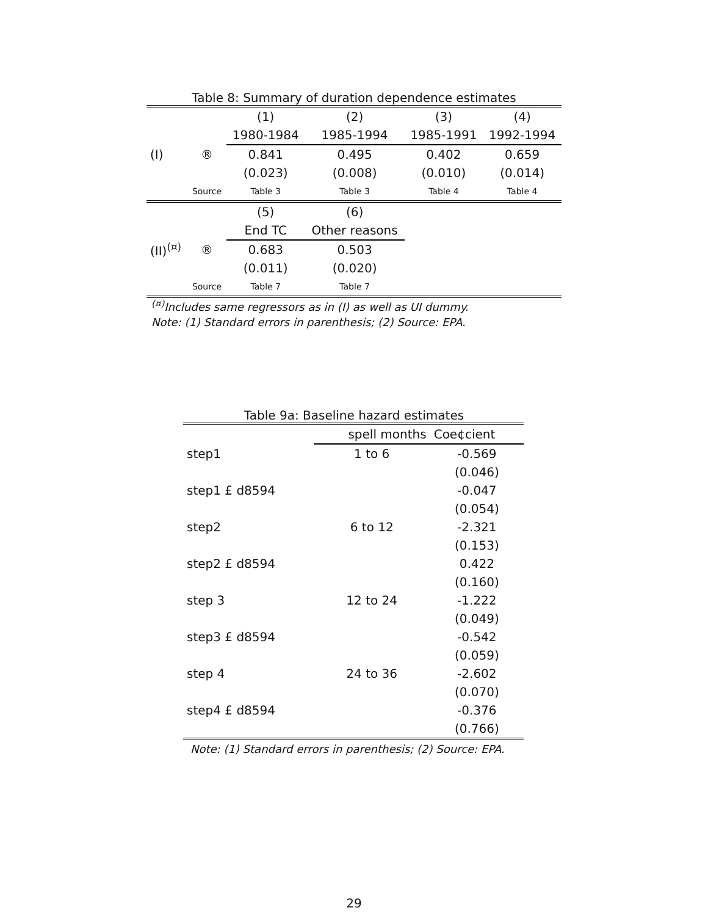Table 8: Summary of duration dependence estimates
| | | (1) | (2) | (3) | (4) |
| | | 1980-1984 | 1985-1994 | 1985-1991 | 1992-1994 |
| (I) | ® | 0.841 | 0.495 | 0.402 | 0.659 |
| | | (0.023) | (0.008) | (0.010) | (0.014) |
| | Source | Table 3 | Table 3 | Table 4 | Table 4 |
| | | (5) | (6) | | |
| | | End TC | Other reasons | | |
| (II)<sup>(¤)</sup> | ® | 0.683 | 0.503 | | |
| | | (0.011) | (0.020) | | |
| | Source | Table 7 | Table 7 | | |
<sup>(¤)</sup>Includes same regressors as in (I) as well as UI dummy.
Note: (1) Standard errors in parenthesis; (2) Source: EPA.
Table 9a: Baseline hazard estimates
| | spell months | Coe¢cient |
| step1 | 1 to 6 | -0.569 |
| | | (0.046) |
| step1 £ d8594 | | -0.047 |
| | | (0.054) |
| step2 | 6 to 12 | -2.321 |
| | | (0.153) |
| step2 £ d8594 | | 0.422 |
| | | (0.160) |
| step 3 | 12 to 24 | -1.222 |
| | | (0.049) |
| step3 £ d8594 | | -0.542 |
| | | (0.059) |
| step 4 | 24 to 36 | -2.602 |
| | | (0.070) |
| step4 £ d8594 | | -0.376 |
| | | (0.766) |
Note: (1) Standard errors in parenthesis; (2) Source: EPA.
29